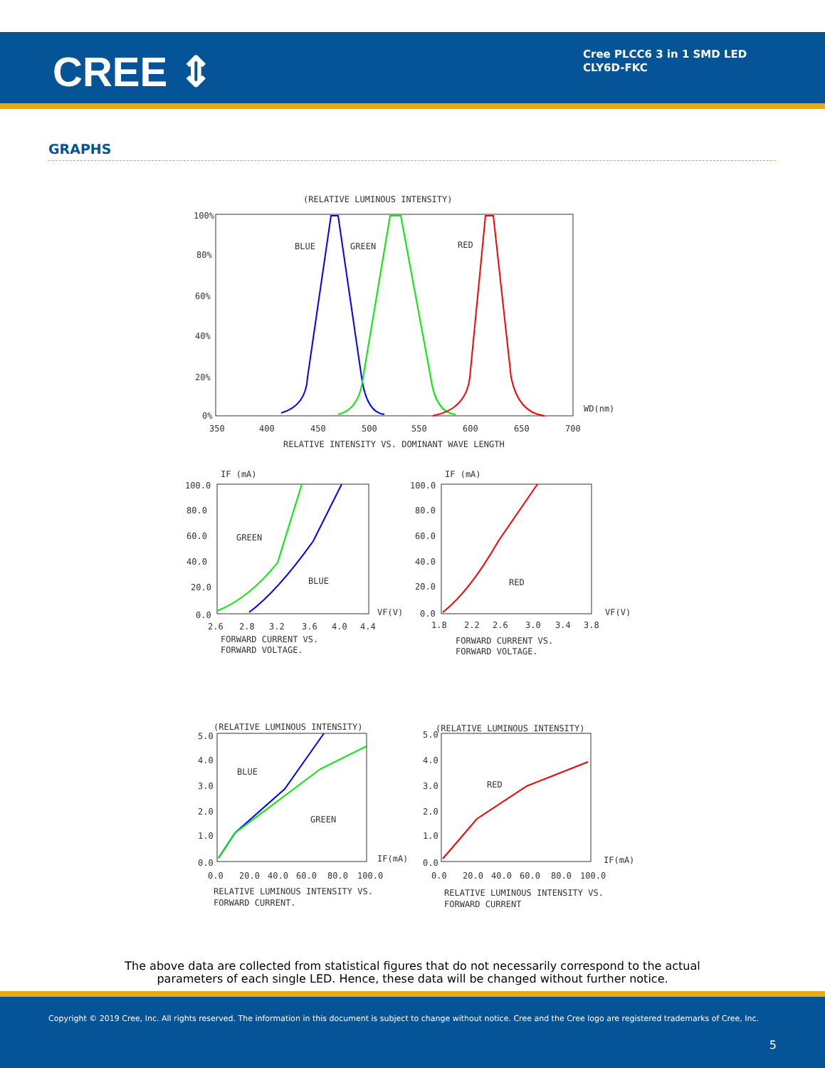CREE ⇕
Cree PLCC6 3 in 1 SMD LED
CLY6D-FKC
GRAPHS
(RELATIVE LUMINOUS INTENSITY)
100%
80%
60%
40%
20%
0%
BLUE
GREEN
RED
WD(nm)
350
400
450
500
550
600
650
700
RELATIVE INTENSITY VS. DOMINANT WAVE LENGTH
IF (mA)
100.0
80.0
60.0
40.0
20.0
0.0
GREEN
BLUE
VF(V)
2.6
2.8
3.2
3.6
4.0
4.4
FORWARD CURRENT VS.
FORWARD VOLTAGE.
IF (mA)
100.0
80.0
60.0
40.0
20.0
0.0
RED
VF(V)
1.8
2.2
2.6
3.0
3.4
3.8
FORWARD CURRENT VS.
FORWARD VOLTAGE.
(RELATIVE LUMINOUS INTENSITY)
(RELATIVE LUMINOUS INTENSITY)
5.0
4.0
3.0
2.0
1.0
0.0
BLUE
GREEN
IF(mA)
0.0
20.0
40.0
60.0
80.0
100.0
RELATIVE LUMINOUS INTENSITY VS.
FORWARD CURRENT.
5.0
4.0
3.0
2.0
1.0
0.0
RED
IF(mA)
0.0
20.0
40.0
60.0
80.0
100.0
RELATIVE LUMINOUS INTENSITY VS.
FORWARD CURRENT
The above data are collected from statistical figures that do not necessarily correspond to the actual
parameters of each single LED. Hence, these data will be changed without further notice.
Copyright © 2019 Cree, Inc. All rights reserved. The information in this document is subject to change without notice. Cree and the Cree logo are registered trademarks of Cree, Inc.
5